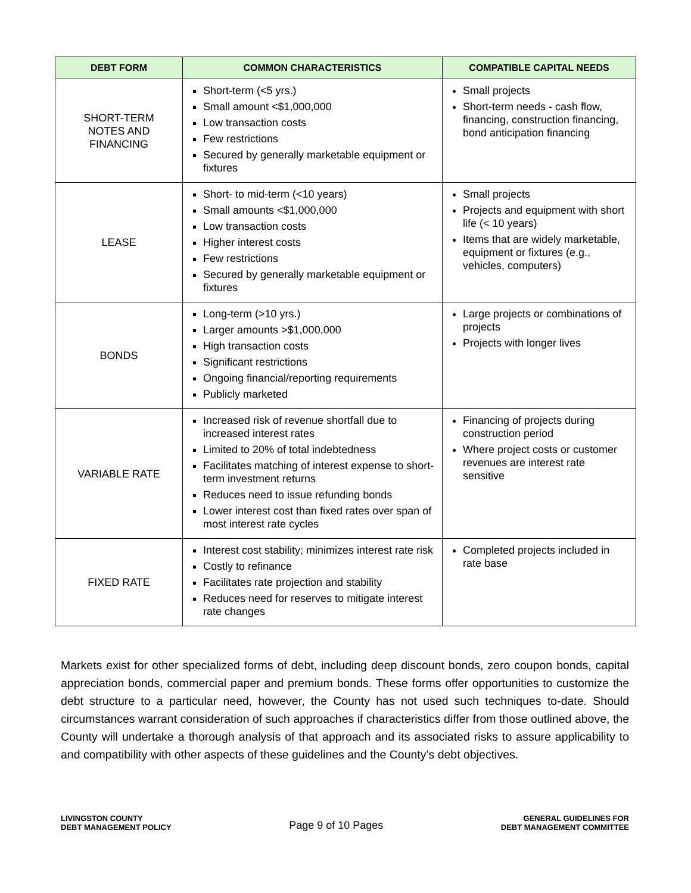| DEBT FORM | COMMON CHARACTERISTICS | COMPATIBLE CAPITAL NEEDS |
| --- | --- | --- |
| SHORT-TERM NOTES AND FINANCING | Short-term (<5 yrs.) Small amount <$1,000,000 Low transaction costs Few restrictions Secured by generally marketable equipment or fixtures | Small projects Short-term needs - cash flow, financing, construction financing, bond anticipation financing |
| LEASE | Short- to mid-term (<10 years) Small amounts <$1,000,000 Low transaction costs Higher interest costs Few restrictions Secured by generally marketable equipment or fixtures | Small projects Projects and equipment with short life (< 10 years) Items that are widely marketable, equipment or fixtures (e.g., vehicles, computers) |
| BONDS | Long-term (>10 yrs.) Larger amounts >$1,000,000 High transaction costs Significant restrictions Ongoing financial/reporting requirements Publicly marketed | Large projects or combinations of projects Projects with longer lives |
| VARIABLE RATE | Increased risk of revenue shortfall due to increased interest rates Limited to 20% of total indebtedness Facilitates matching of interest expense to short-term investment returns Reduces need to issue refunding bonds Lower interest cost than fixed rates over span of most interest rate cycles | Financing of projects during construction period Where project costs or customer revenues are interest rate sensitive |
| FIXED RATE | Interest cost stability; minimizes interest rate risk Costly to refinance Facilitates rate projection and stability Reduces need for reserves to mitigate interest rate changes | Completed projects included in rate base |
Markets exist for other specialized forms of debt, including deep discount bonds, zero coupon bonds, capital appreciation bonds, commercial paper and premium bonds. These forms offer opportunities to customize the debt structure to a particular need, however, the County has not used such techniques to-date. Should circumstances warrant consideration of such approaches if characteristics differ from those outlined above, the County will undertake a thorough analysis of that approach and its associated risks to assure applicability to and compatibility with other aspects of these guidelines and the County’s debt objectives.
LIVINGSTON COUNTY
DEBT MANAGEMENT POLICY
Page 9 of 10 Pages
GENERAL GUIDELINES FOR
DEBT MANAGEMENT COMMITTEE